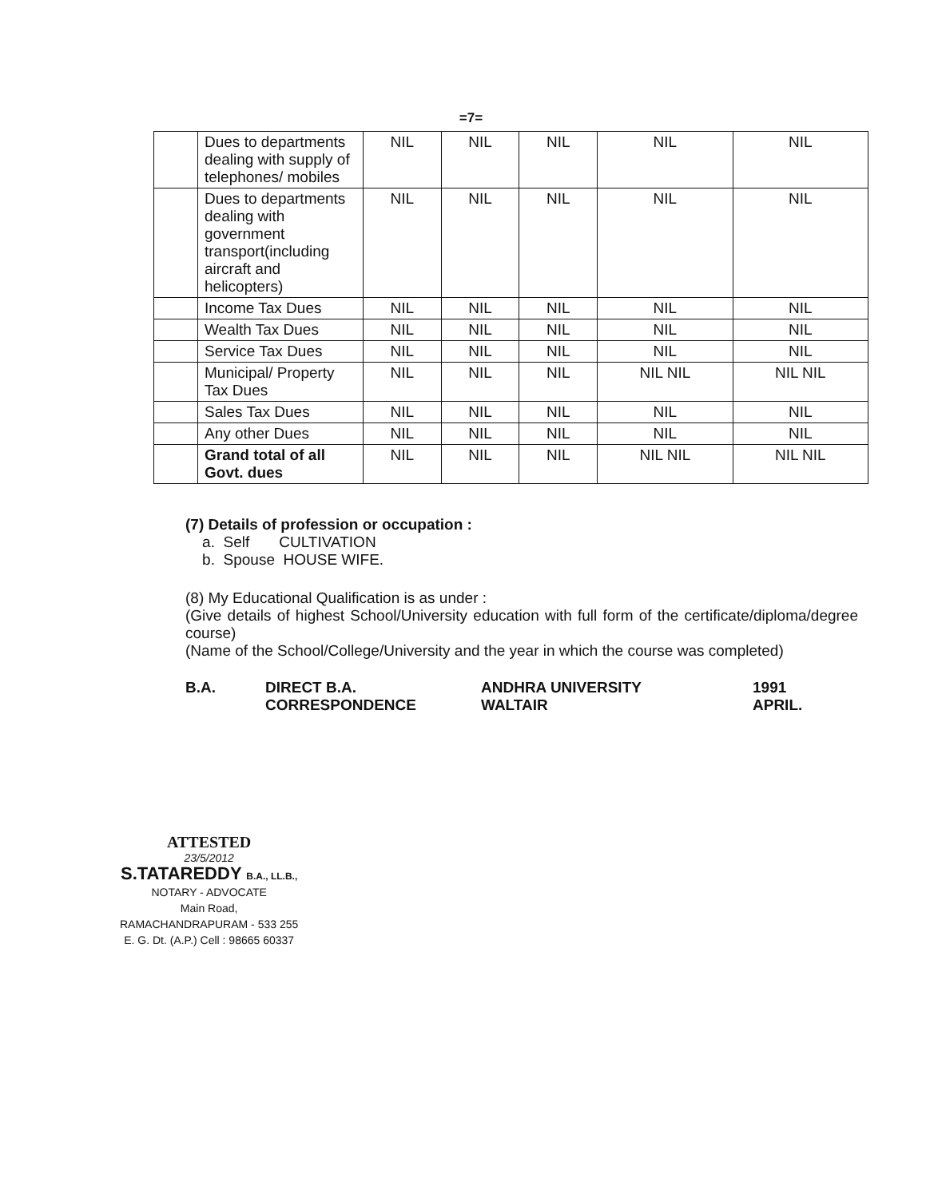=7=
| | Dues to departments dealing with supply of telephones/ mobiles | NIL | NIL | NIL | NIL | NIL |
| | Dues to departments dealing with government transport(including aircraft and helicopters) | NIL | NIL | NIL | NIL | NIL |
| | Income Tax Dues | NIL | NIL | NIL | NIL | NIL |
| | Wealth Tax Dues | NIL | NIL | NIL | NIL | NIL |
| | Service Tax Dues | NIL | NIL | NIL | NIL | NIL |
| | Municipal/ Property Tax Dues | NIL | NIL | NIL | NIL NIL | NIL NIL |
| | Sales Tax Dues | NIL | NIL | NIL | NIL | NIL |
| | Any other Dues | NIL | NIL | NIL | NIL | NIL |
| | Grand total of all Govt. dues | NIL | NIL | NIL | NIL NIL | NIL NIL |
(7) Details of profession or occupation :
a. Self CULTIVATION
b. Spouse HOUSE WIFE.
(8) My Educational Qualification is as under :
(Give details of highest School/University education with full form of the certificate/diploma/degree course)
(Name of the School/College/University and the year in which the course was completed)
B.A. DIRECT B.A.
CORRESPONDENCE
ANDHRA UNIVERSITY
WALTAIR
1991
APRIL.
ATTESTED
23/5/2012
S.TATAREDDY B.A., LL.B.,
NOTARY - ADVOCATE
Main Road,
RAMACHANDRAPURAM - 533 255
E. G. Dt. (A.P.) Cell : 98665 60337